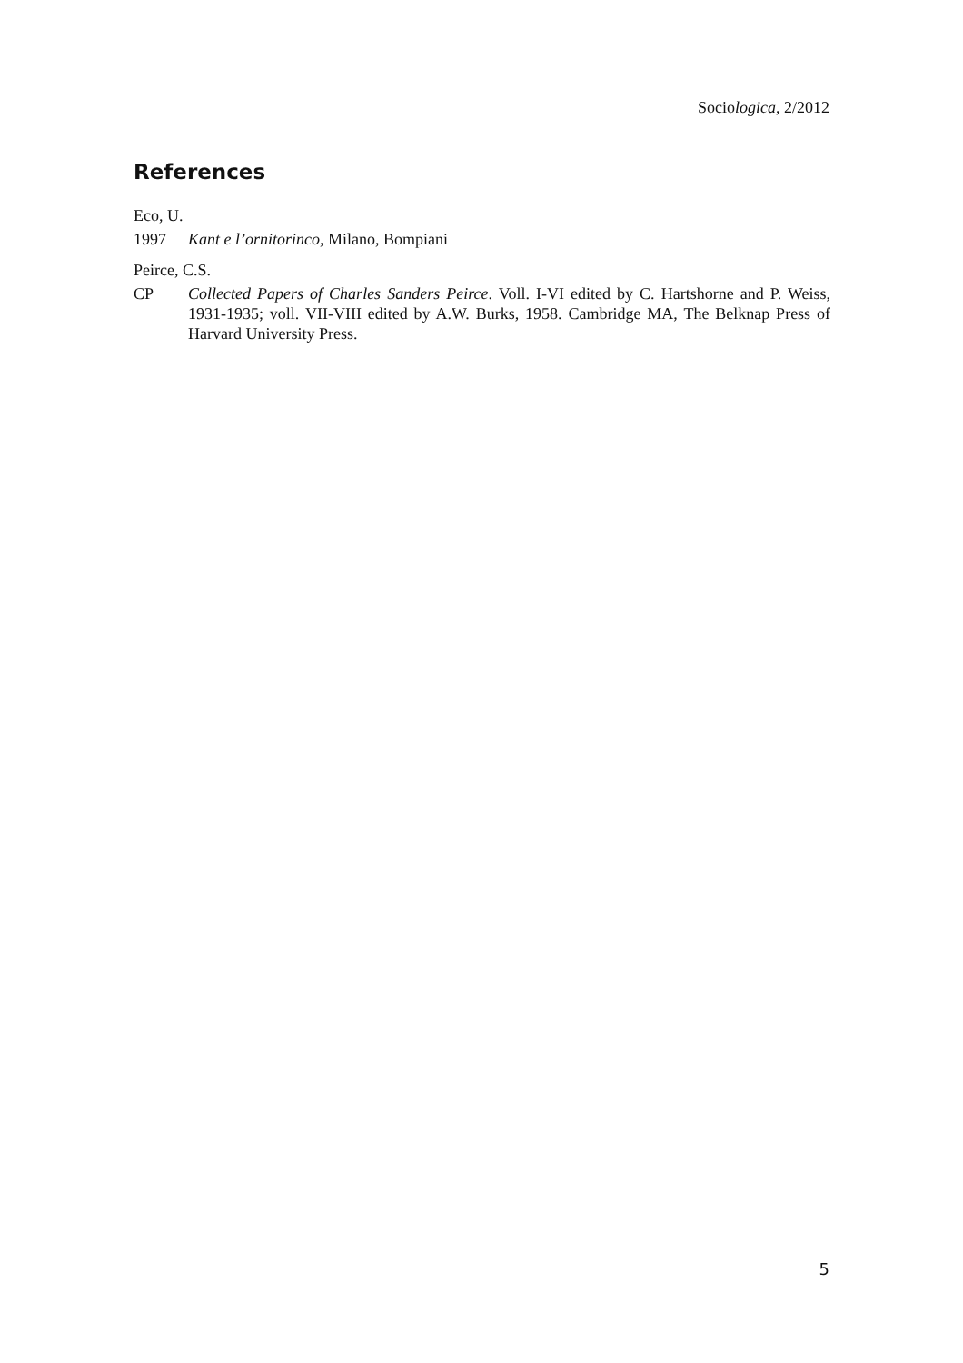Sociologica, 2/2012
References
Eco, U.
1997 Kant e l’ornitorinco, Milano, Bompiani
Peirce, C.S.
CP Collected Papers of Charles Sanders Peirce. Voll. I-VI edited by C. Hartshorne and P. Weiss, 1931-1935; voll. VII-VIII edited by A.W. Burks, 1958. Cambridge MA, The Belknap Press of Harvard University Press.
5